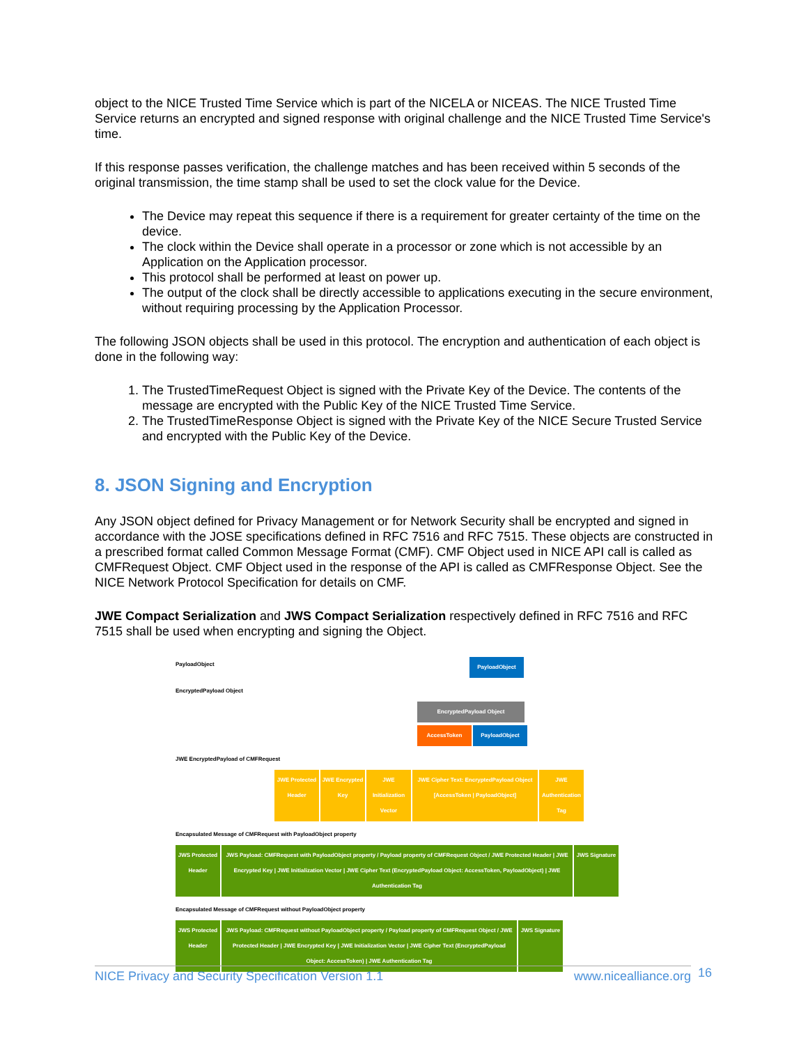object to the NICE Trusted Time Service which is part of the NICELA or NICEAS. The NICE Trusted Time Service returns an encrypted and signed response with original challenge and the NICE Trusted Time Service's time.
If this response passes verification, the challenge matches and has been received within 5 seconds of the original transmission, the time stamp shall be used to set the clock value for the Device.
The Device may repeat this sequence if there is a requirement for greater certainty of the time on the device.
The clock within the Device shall operate in a processor or zone which is not accessible by an Application on the Application processor.
This protocol shall be performed at least on power up.
The output of the clock shall be directly accessible to applications executing in the secure environment, without requiring processing by the Application Processor.
The following JSON objects shall be used in this protocol. The encryption and authentication of each object is done in the following way:
1. The TrustedTimeRequest Object is signed with the Private Key of the Device. The contents of the message are encrypted with the Public Key of the NICE Trusted Time Service.
2. The TrustedTimeResponse Object is signed with the Private Key of the NICE Secure Trusted Service and encrypted with the Public Key of the Device.
8. JSON Signing and Encryption
Any JSON object defined for Privacy Management or for Network Security shall be encrypted and signed in accordance with the JOSE specifications defined in RFC 7516 and RFC 7515. These objects are constructed in a prescribed format called Common Message Format (CMF). CMF Object used in NICE API call is called as CMFRequest Object. CMF Object used in the response of the API is called as CMFResponse Object. See the NICE Network Protocol Specification for details on CMF.
JWE Compact Serialization and JWS Compact Serialization respectively defined in RFC 7516 and RFC 7515 shall be used when encrypting and signing the Object.
PayloadObject PayloadObject
EncryptedPayload Object
EncryptedPayload Object
AccessToken PayloadObject
JWE EncryptedPayload of CMFRequest
JWE Protected Header JWE Encrypted Key JWE Initialization Vector JWE Cipher Text: EncryptedPayload Object [AccessToken | PayloadObject] JWE Authentication Tag
Encapsulated Message of CMFRequest with PayloadObject property
JWS Protected Header JWS Payload: CMFRequest with PayloadObject property / Payload property of CMFRequest Object / JWE Protected Header | JWE Encrypted Key | JWE Initialization Vector | JWE Cipher Text (EncryptedPayload Object: AccessToken, PayloadObject) | JWE Authentication Tag JWS Signature
Encapsulated Message of CMFRequest without PayloadObject property
JWS Protected Header JWS Payload: CMFRequest without PayloadObject property / Payload property of CMFRequest Object / JWE Protected Header | JWE Encrypted Key | JWE Initialization Vector | JWE Cipher Text (EncryptedPayload Object: AccessToken) | JWE Authentication Tag JWS Signature
NICE Privacy and Security Specification Version 1.1 www.nicealliance.org 16